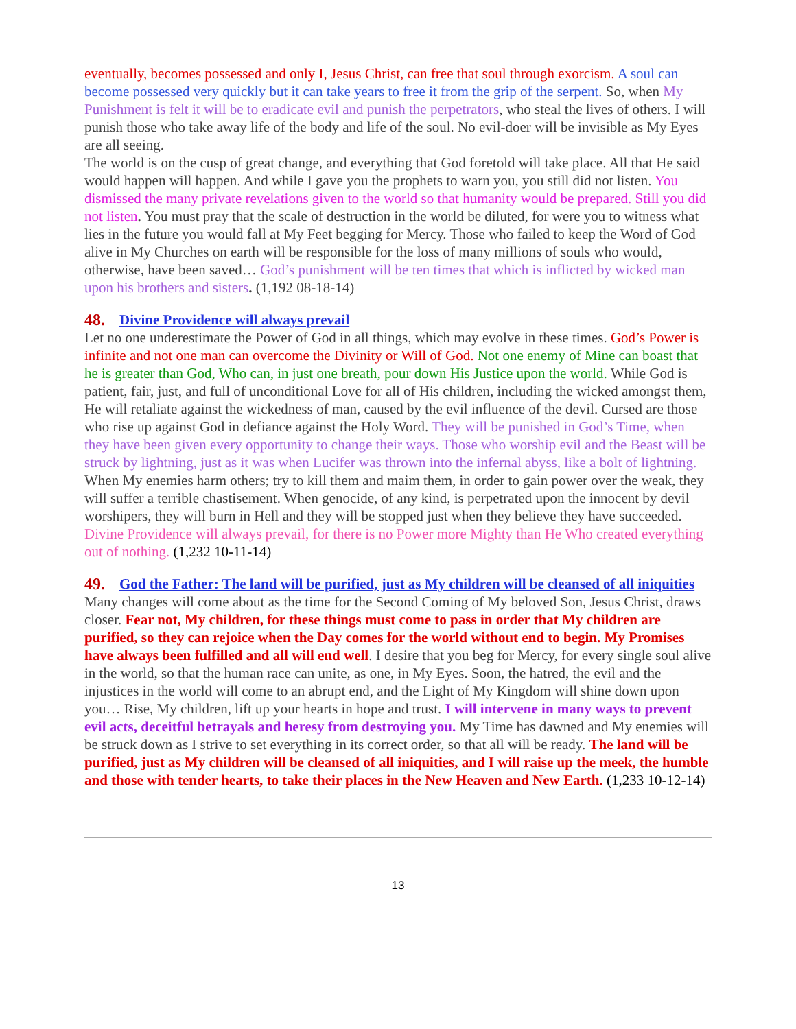eventually, becomes possessed and only I, Jesus Christ, can free that soul through exorcism. A soul can become possessed very quickly but it can take years to free it from the grip of the serpent. So, when My Punishment is felt it will be to eradicate evil and punish the perpetrators, who steal the lives of others. I will punish those who take away life of the body and life of the soul. No evil-doer will be invisible as My Eyes are all seeing.
The world is on the cusp of great change, and everything that God foretold will take place. All that He said would happen will happen. And while I gave you the prophets to warn you, you still did not listen. You dismissed the many private revelations given to the world so that humanity would be prepared. Still you did not listen. You must pray that the scale of destruction in the world be diluted, for were you to witness what lies in the future you would fall at My Feet begging for Mercy. Those who failed to keep the Word of God alive in My Churches on earth will be responsible for the loss of many millions of souls who would, otherwise, have been saved… God’s punishment will be ten times that which is inflicted by wicked man upon his brothers and sisters. (1,192 08-18-14)
48. Divine Providence will always prevail
Let no one underestimate the Power of God in all things, which may evolve in these times. God’s Power is infinite and not one man can overcome the Divinity or Will of God. Not one enemy of Mine can boast that he is greater than God, Who can, in just one breath, pour down His Justice upon the world. While God is patient, fair, just, and full of unconditional Love for all of His children, including the wicked amongst them, He will retaliate against the wickedness of man, caused by the evil influence of the devil. Cursed are those who rise up against God in defiance against the Holy Word. They will be punished in God’s Time, when they have been given every opportunity to change their ways. Those who worship evil and the Beast will be struck by lightning, just as it was when Lucifer was thrown into the infernal abyss, like a bolt of lightning. When My enemies harm others; try to kill them and maim them, in order to gain power over the weak, they will suffer a terrible chastisement. When genocide, of any kind, is perpetrated upon the innocent by devil worshipers, they will burn in Hell and they will be stopped just when they believe they have succeeded. Divine Providence will always prevail, for there is no Power more Mighty than He Who created everything out of nothing. (1,232 10-11-14)
49. God the Father: The land will be purified, just as My children will be cleansed of all iniquities
Many changes will come about as the time for the Second Coming of My beloved Son, Jesus Christ, draws closer. Fear not, My children, for these things must come to pass in order that My children are purified, so they can rejoice when the Day comes for the world without end to begin. My Promises have always been fulfilled and all will end well. I desire that you beg for Mercy, for every single soul alive in the world, so that the human race can unite, as one, in My Eyes. Soon, the hatred, the evil and the injustices in the world will come to an abrupt end, and the Light of My Kingdom will shine down upon you… Rise, My children, lift up your hearts in hope and trust. I will intervene in many ways to prevent evil acts, deceitful betrayals and heresy from destroying you. My Time has dawned and My enemies will be struck down as I strive to set everything in its correct order, so that all will be ready. The land will be purified, just as My children will be cleansed of all iniquities, and I will raise up the meek, the humble and those with tender hearts, to take their places in the New Heaven and New Earth. (1,233 10-12-14)
13